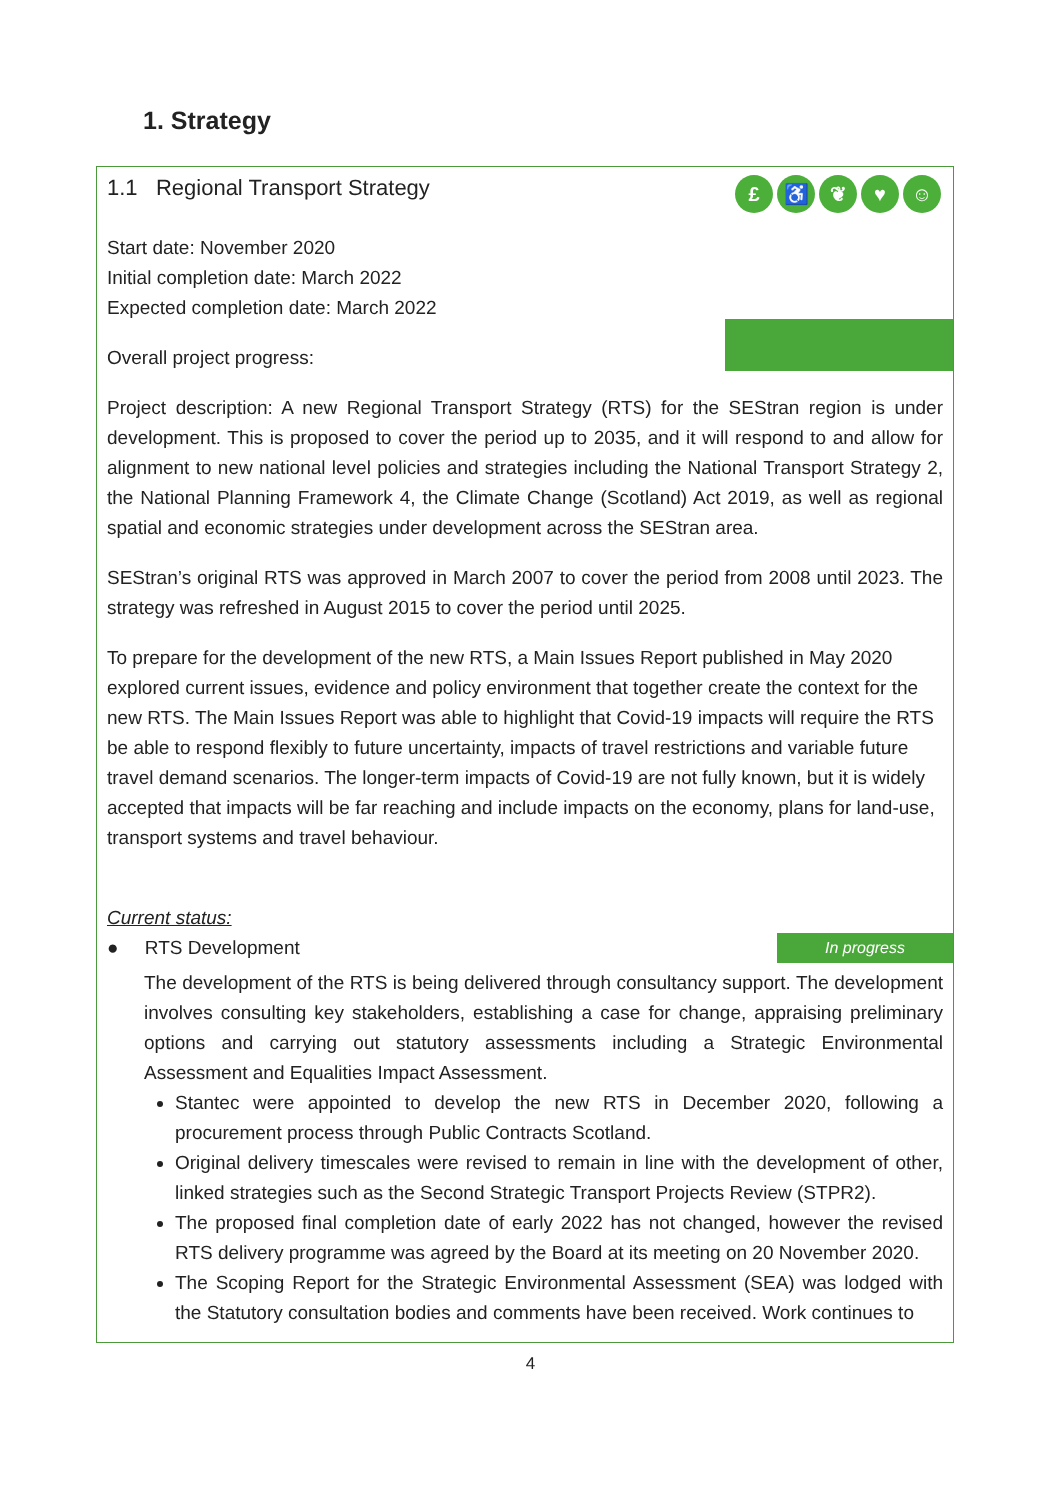1. Strategy
£ ♿ ❦ ♥ ☺
1.1 Regional Transport Strategy
Start date: November 2020
Initial completion date: March 2022
Expected completion date: March 2022
Overall project progress:
Project description: A new Regional Transport Strategy (RTS) for the SEStran region is under development. This is proposed to cover the period up to 2035, and it will respond to and allow for alignment to new national level policies and strategies including the National Transport Strategy 2, the National Planning Framework 4, the Climate Change (Scotland) Act 2019, as well as regional spatial and economic strategies under development across the SEStran area.
SEStran’s original RTS was approved in March 2007 to cover the period from 2008 until 2023. The strategy was refreshed in August 2015 to cover the period until 2025.
To prepare for the development of the new RTS, a Main Issues Report published in May 2020 explored current issues, evidence and policy environment that together create the context for the new RTS. The Main Issues Report was able to highlight that Covid-19 impacts will require the RTS be able to respond flexibly to future uncertainty, impacts of travel restrictions and variable future travel demand scenarios. The longer-term impacts of Covid-19 are not fully known, but it is widely accepted that impacts will be far reaching and include impacts on the economy, plans for land-use, transport systems and travel behaviour.
Current status:
In progress ● RTS Development
The development of the RTS is being delivered through consultancy support. The development involves consulting key stakeholders, establishing a case for change, appraising preliminary options and carrying out statutory assessments including a Strategic Environmental Assessment and Equalities Impact Assessment.
Stantec were appointed to develop the new RTS in December 2020, following a procurement process through Public Contracts Scotland.
Original delivery timescales were revised to remain in line with the development of other, linked strategies such as the Second Strategic Transport Projects Review (STPR2).
The proposed final completion date of early 2022 has not changed, however the revised RTS delivery programme was agreed by the Board at its meeting on 20 November 2020.
The Scoping Report for the Strategic Environmental Assessment (SEA) was lodged with the Statutory consultation bodies and comments have been received. Work continues to
4